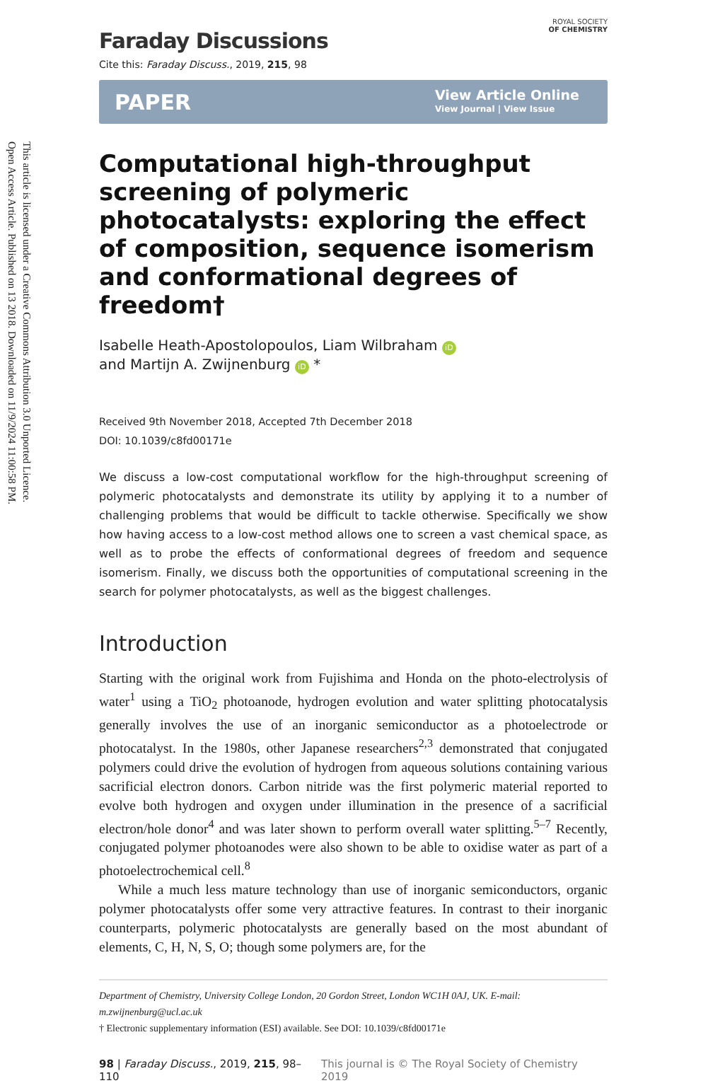Open Access Article. Published on 13 2018. Downloaded on 11/9/2024 11:00:58 PM.
This article is licensed under a Creative Commons Attribution 3.0 Unported Licence.
Faraday Discussions
ROYAL SOCIETY
OF CHEMISTRY
Cite this: Faraday Discuss., 2019, 215, 98
PAPER View Article Online
View Journal | View Issue
Computational high-throughput screening of polymeric photocatalysts: exploring the effect of composition, sequence isomerism and conformational degrees of freedom†
Isabelle Heath-Apostolopoulos, Liam Wilbraham iD
and Martijn A. Zwijnenburg iD *
Received 9th November 2018, Accepted 7th December 2018
DOI: 10.1039/c8fd00171e
We discuss a low-cost computational workflow for the high-throughput screening of polymeric photocatalysts and demonstrate its utility by applying it to a number of challenging problems that would be difficult to tackle otherwise. Specifically we show how having access to a low-cost method allows one to screen a vast chemical space, as well as to probe the effects of conformational degrees of freedom and sequence isomerism. Finally, we discuss both the opportunities of computational screening in the search for polymer photocatalysts, as well as the biggest challenges.
Introduction
Starting with the original work from Fujishima and Honda on the photo-electrolysis of water<sup>1</sup> using a TiO<sub>2</sub> photoanode, hydrogen evolution and water splitting photocatalysis generally involves the use of an inorganic semiconductor as a photoelectrode or photocatalyst. In the 1980s, other Japanese researchers<sup>2,3</sup> demonstrated that conjugated polymers could drive the evolution of hydrogen from aqueous solutions containing various sacrificial electron donors. Carbon nitride was the first polymeric material reported to evolve both hydrogen and oxygen under illumination in the presence of a sacrificial electron/hole donor<sup>4</sup> and was later shown to perform overall water splitting.<sup>5–7</sup> Recently, conjugated polymer photoanodes were also shown to be able to oxidise water as part of a photoelectrochemical cell.<sup>8</sup>
While a much less mature technology than use of inorganic semiconductors, organic polymer photocatalysts offer some very attractive features. In contrast to their inorganic counterparts, polymeric photocatalysts are generally based on the most abundant of elements, C, H, N, S, O; though some polymers are, for the
Department of Chemistry, University College London, 20 Gordon Street, London WC1H 0AJ, UK. E-mail: m.zwijnenburg@ucl.ac.uk
† Electronic supplementary information (ESI) available. See DOI: 10.1039/c8fd00171e
98 | Faraday Discuss., 2019, 215, 98–110 This journal is © The Royal Society of Chemistry 2019